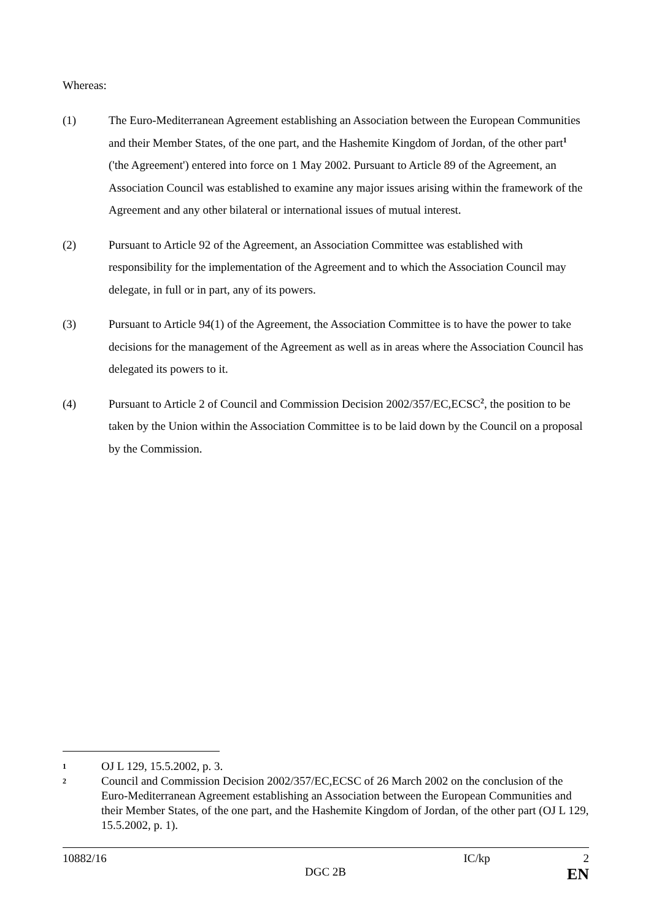Whereas:
(1) The Euro-Mediterranean Agreement establishing an Association between the European Communities and their Member States, of the one part, and the Hashemite Kingdom of Jordan, of the other part<sup>1</sup> ('the Agreement') entered into force on 1 May 2002. Pursuant to Article 89 of the Agreement, an Association Council was established to examine any major issues arising within the framework of the Agreement and any other bilateral or international issues of mutual interest.
(2) Pursuant to Article 92 of the Agreement, an Association Committee was established with responsibility for the implementation of the Agreement and to which the Association Council may delegate, in full or in part, any of its powers.
(3) Pursuant to Article 94(1) of the Agreement, the Association Committee is to have the power to take decisions for the management of the Agreement as well as in areas where the Association Council has delegated its powers to it.
(4) Pursuant to Article 2 of Council and Commission Decision 2002/357/EC,ECSC<sup>2</sup>, the position to be taken by the Union within the Association Committee is to be laid down by the Council on a proposal by the Commission.
1
OJ L 129, 15.5.2002, p. 3.
2
Council and Commission Decision 2002/357/EC,ECSC of 26 March 2002 on the conclusion of the Euro-Mediterranean Agreement establishing an Association between the European Communities and their Member States, of the one part, and the Hashemite Kingdom of Jordan, of the other part (OJ L 129, 15.5.2002, p. 1).
10882/16 IC/kp 2
DGC 2B EN